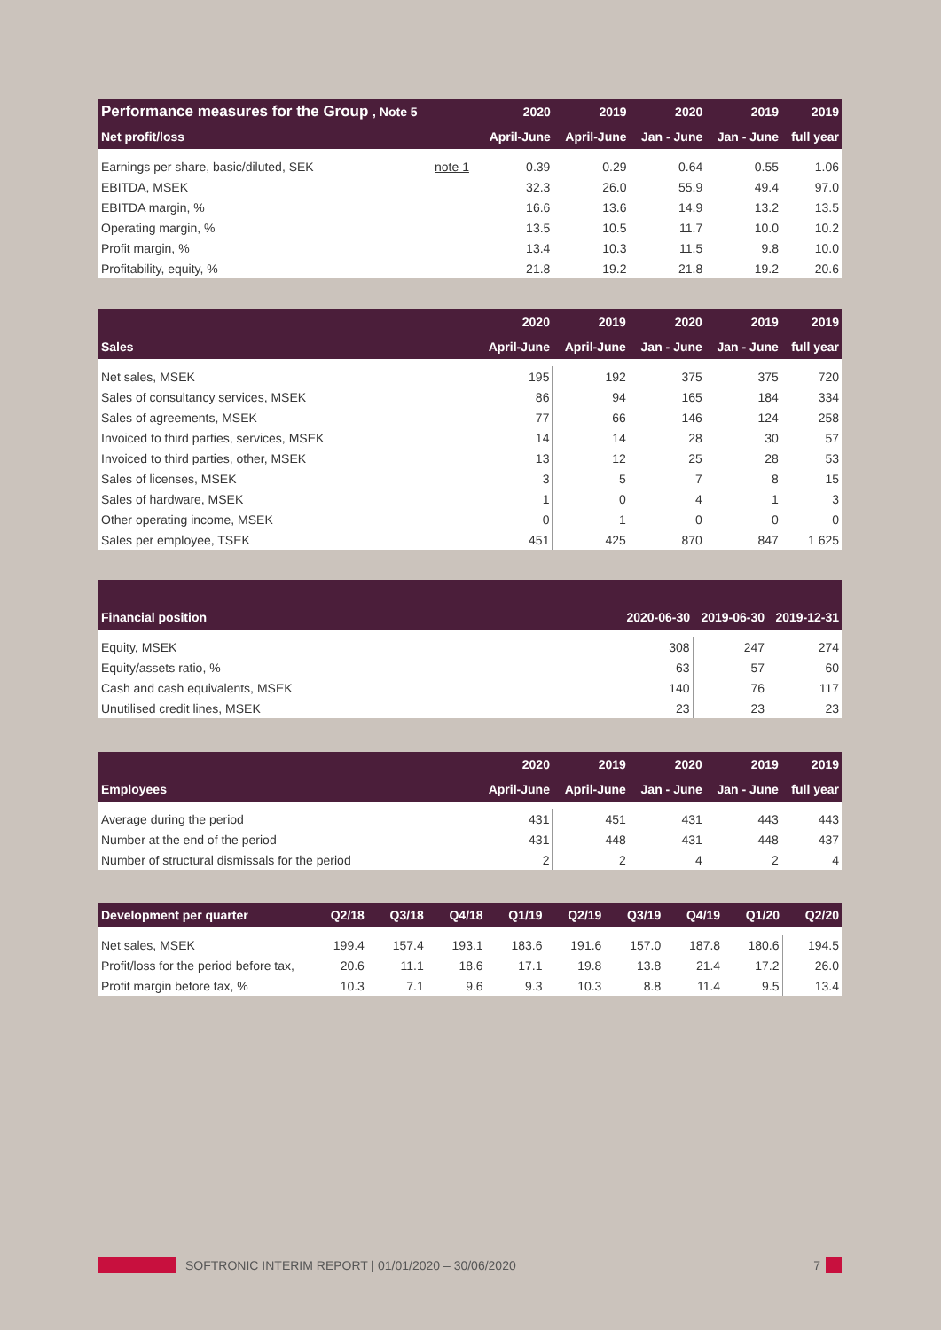| Performance measures for the Group , Note 5 | | 2020 | 2019 | 2020 | 2019 | 2019 |
| --- | --- | --- | --- | --- | --- | --- |
| Net profit/loss | | April-June | April-June | Jan - June | Jan - June | full year |
| Earnings per share, basic/diluted, SEK | note 1 | 0.39 | 0.29 | 0.64 | 0.55 | 1.06 |
| EBITDA, MSEK | | 32.3 | 26.0 | 55.9 | 49.4 | 97.0 |
| EBITDA margin, % | | 16.6 | 13.6 | 14.9 | 13.2 | 13.5 |
| Operating margin, % | | 13.5 | 10.5 | 11.7 | 10.0 | 10.2 |
| Profit margin, % | | 13.4 | 10.3 | 11.5 | 9.8 | 10.0 |
| Profitability, equity, % | | 21.8 | 19.2 | 21.8 | 19.2 | 20.6 |
| | 2020 | 2019 | 2020 | 2019 | 2019 |
| --- | --- | --- | --- | --- | --- |
| Sales | April-June | April-June | Jan - June | Jan - June | full year |
| Net sales, MSEK | 195 | 192 | 375 | 375 | 720 |
| Sales of consultancy services, MSEK | 86 | 94 | 165 | 184 | 334 |
| Sales of agreements, MSEK | 77 | 66 | 146 | 124 | 258 |
| Invoiced to third parties, services, MSEK | 14 | 14 | 28 | 30 | 57 |
| Invoiced to third parties, other, MSEK | 13 | 12 | 25 | 28 | 53 |
| Sales of licenses, MSEK | 3 | 5 | 7 | 8 | 15 |
| Sales of hardware, MSEK | 1 | 0 | 4 | 1 | 3 |
| Other operating income, MSEK | 0 | 1 | 0 | 0 | 0 |
| Sales per employee, TSEK | 451 | 425 | 870 | 847 | 1 625 |
| Financial position | 2020-06-30 | 2019-06-30 | 2019-12-31 |
| --- | --- | --- | --- |
| Equity, MSEK | 308 | 247 | 274 |
| Equity/assets ratio, % | 63 | 57 | 60 |
| Cash and cash equivalents, MSEK | 140 | 76 | 117 |
| Unutilised credit lines, MSEK | 23 | 23 | 23 |
| | 2020 | 2019 | 2020 | 2019 | 2019 |
| --- | --- | --- | --- | --- | --- |
| Employees | April-June | April-June | Jan - June | Jan - June | full year |
| Average during the period | 431 | 451 | 431 | 443 | 443 |
| Number at the end of the period | 431 | 448 | 431 | 448 | 437 |
| Number of structural dismissals for the period | 2 | 2 | 4 | 2 | 4 |
| Development per quarter | Q2/18 | Q3/18 | Q4/18 | Q1/19 | Q2/19 | Q3/19 | Q4/19 | Q1/20 | Q2/20 |
| --- | --- | --- | --- | --- | --- | --- | --- | --- | --- |
| Net sales, MSEK | 199.4 | 157.4 | 193.1 | 183.6 | 191.6 | 157.0 | 187.8 | 180.6 | 194.5 |
| Profit/loss for the period before tax, | 20.6 | 11.1 | 18.6 | 17.1 | 19.8 | 13.8 | 21.4 | 17.2 | 26.0 |
| Profit margin before tax, % | 10.3 | 7.1 | 9.6 | 9.3 | 10.3 | 8.8 | 11.4 | 9.5 | 13.4 |
SOFTRONIC INTERIM REPORT | 01/01/2020 – 30/06/2020 7